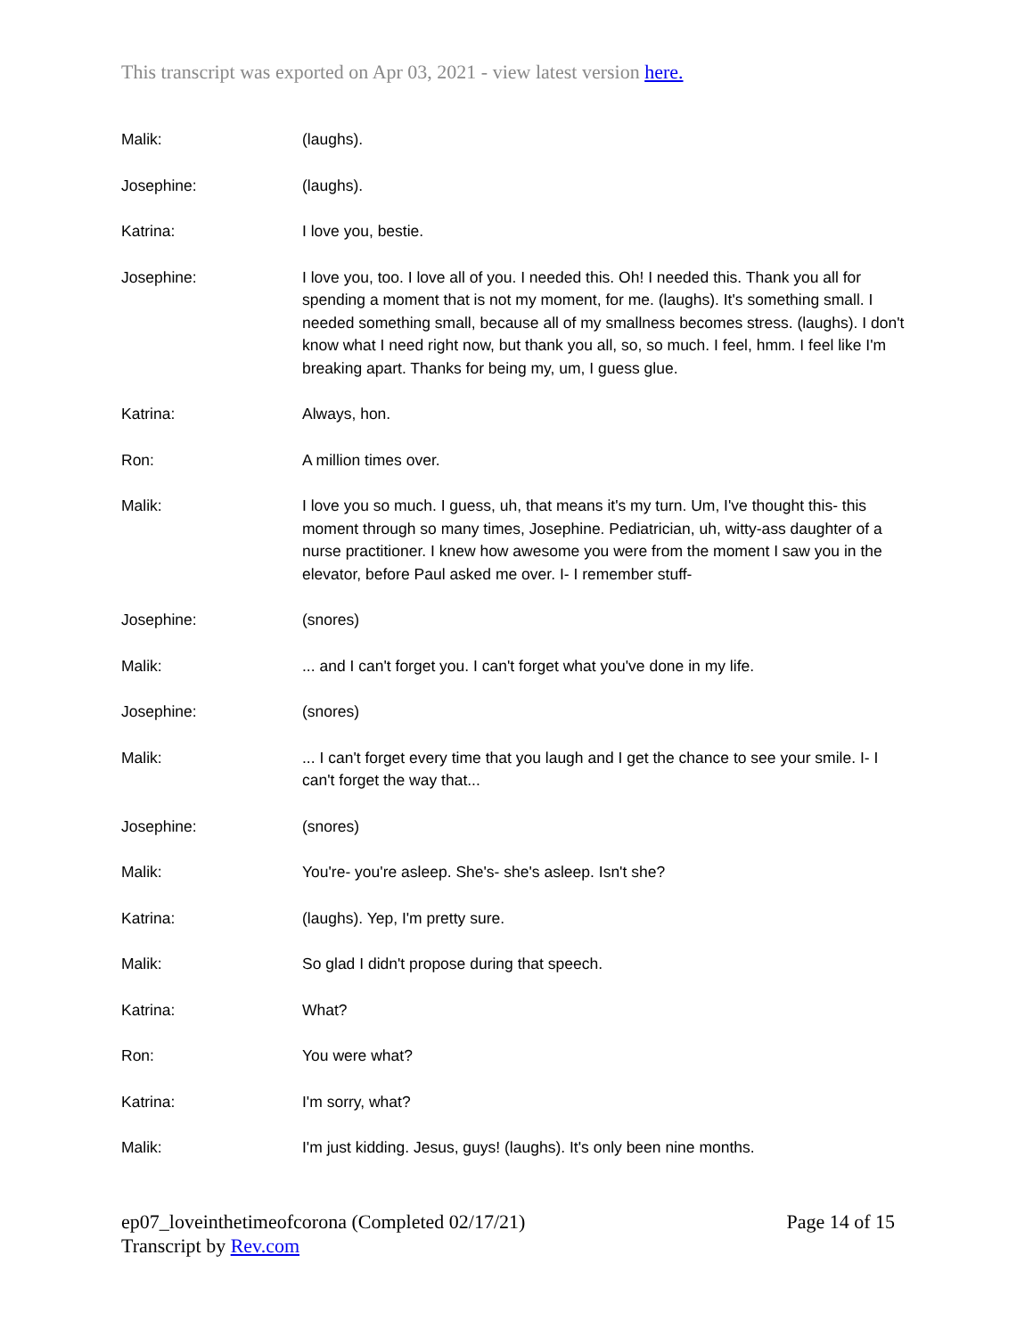This transcript was exported on Apr 03, 2021 - view latest version here.
Malik: (laughs).
Josephine: (laughs).
Katrina: I love you, bestie.
Josephine: I love you, too. I love all of you. I needed this. Oh! I needed this. Thank you all for spending a moment that is not my moment, for me. (laughs). It's something small. I needed something small, because all of my smallness becomes stress. (laughs). I don't know what I need right now, but thank you all, so, so much. I feel, hmm. I feel like I'm breaking apart. Thanks for being my, um, I guess glue.
Katrina: Always, hon.
Ron: A million times over.
Malik: I love you so much. I guess, uh, that means it's my turn. Um, I've thought this- this moment through so many times, Josephine. Pediatrician, uh, witty-ass daughter of a nurse practitioner. I knew how awesome you were from the moment I saw you in the elevator, before Paul asked me over. I- I remember stuff-
Josephine: (snores)
Malik: ... and I can't forget you. I can't forget what you've done in my life.
Josephine: (snores)
Malik: ... I can't forget every time that you laugh and I get the chance to see your smile. I- I can't forget the way that...
Josephine: (snores)
Malik: You're- you're asleep. She's- she's asleep. Isn't she?
Katrina: (laughs). Yep, I'm pretty sure.
Malik: So glad I didn't propose during that speech.
Katrina: What?
Ron: You were what?
Katrina: I'm sorry, what?
Malik: I'm just kidding. Jesus, guys! (laughs). It's only been nine months.
ep07_loveinthetimeofcorona (Completed 02/17/21)
Transcript by Rev.com
Page 14 of 15